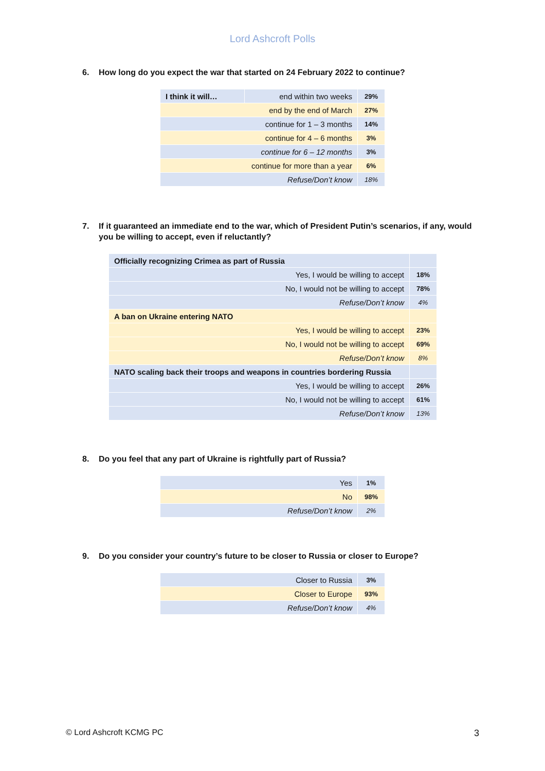Lord Ashcroft Polls
6. How long do you expect the war that started on 24 February 2022 to continue?
| I think it will… | end within two weeks | 29% |
| end by the end of March | | 27% |
| continue for 1 – 3 months | | 14% |
| continue for 4 – 6 months | | 3% |
| continue for 6 – 12 months | | 3% |
| continue for more than a year | | 6% |
| Refuse/Don’t know | | 18% |
7. If it guaranteed an immediate end to the war, which of President Putin’s scenarios, if any, would you be willing to accept, even if reluctantly?
| Officially recognizing Crimea as part of Russia | |
| Yes, I would be willing to accept | 18% |
| No, I would not be willing to accept | 78% |
| Refuse/Don’t know | 4% |
| A ban on Ukraine entering NATO | |
| Yes, I would be willing to accept | 23% |
| No, I would not be willing to accept | 69% |
| Refuse/Don’t know | 8% |
| NATO scaling back their troops and weapons in countries bordering Russia | |
| Yes, I would be willing to accept | 26% |
| No, I would not be willing to accept | 61% |
| Refuse/Don’t know | 13% |
8. Do you feel that any part of Ukraine is rightfully part of Russia?
| Yes | 1% |
| No | 98% |
| Refuse/Don’t know | 2% |
9. Do you consider your country’s future to be closer to Russia or closer to Europe?
| Closer to Russia | 3% |
| Closer to Europe | 93% |
| Refuse/Don’t know | 4% |
© Lord Ashcroft KCMG PC 3